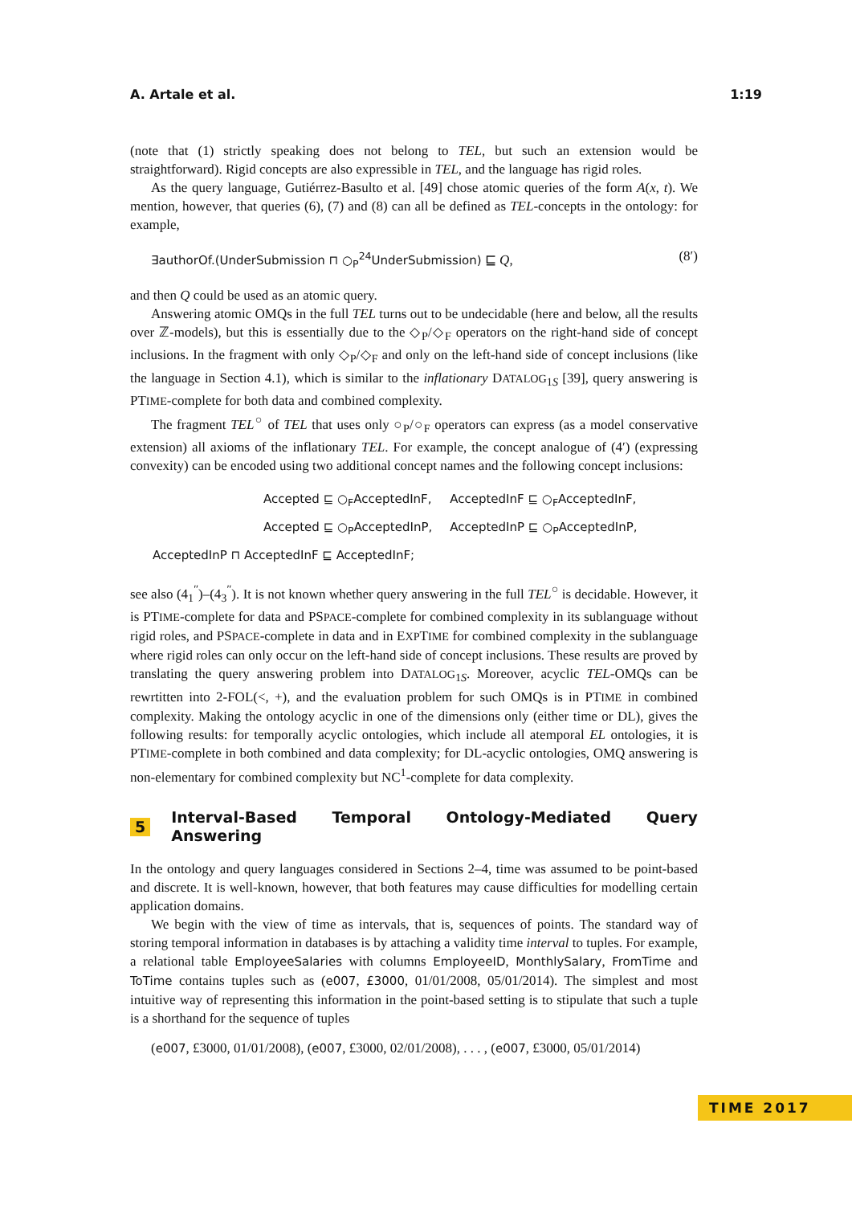A. Artale et al. 1:19
(note that (1) strictly speaking does not belong to TEL, but such an extension would be straightforward). Rigid concepts are also expressible in TEL, and the language has rigid roles.
As the query language, Gutiérrez-Basulto et al. [49] chose atomic queries of the form A(x, t). We mention, however, that queries (6), (7) and (8) can all be defined as TEL-concepts in the ontology: for example,
∃authorOf.(UnderSubmission ⊓ ○<sub>P</sub><sup>24</sup>UnderSubmission) ⊑ Q, (8′)
and then Q could be used as an atomic query.
Answering atomic OMQs in the full TEL turns out to be undecidable (here and below, all the results over ℤ-models), but this is essentially due to the ◇<sub>P</sub>/◇<sub>F</sub> operators on the right-hand side of concept inclusions. In the fragment with only ◇<sub>P</sub>/◇<sub>F</sub> and only on the left-hand side of concept inclusions (like the language in Section 4.1), which is similar to the inflationary DATALOG<sub>1S</sub> [39], query answering is PTIME-complete for both data and combined complexity.
The fragment TEL<sup>○</sup> of TEL that uses only ○<sub>P</sub>/○<sub>F</sub> operators can express (as a model conservative extension) all axioms of the inflationary TEL. For example, the concept analogue of (4′) (expressing convexity) can be encoded using two additional concept names and the following concept inclusions:
| Accepted ⊑ ○<sub>F</sub>AcceptedInF, | AcceptedInF ⊑ ○<sub>F</sub>AcceptedInF, |
| Accepted ⊑ ○<sub>P</sub>AcceptedInP, | AcceptedInP ⊑ ○<sub>P</sub>AcceptedInP, |
| AcceptedInP ⊓ AcceptedInF ⊑ AcceptedInF; | |
see also (4<sub>1</sub><sup>″</sup>)–(4<sub>3</sub><sup>″</sup>). It is not known whether query answering in the full TEL<sup>○</sup> is decidable. However, it is PTIME-complete for data and PSPACE-complete for combined complexity in its sublanguage without rigid roles, and PSPACE-complete in data and in EXPTIME for combined complexity in the sublanguage where rigid roles can only occur on the left-hand side of concept inclusions. These results are proved by translating the query answering problem into DATALOG<sub>1S</sub>. Moreover, acyclic TEL-OMQs can be rewrtitten into 2-FOL(<, +), and the evaluation problem for such OMQs is in PTIME in combined complexity. Making the ontology acyclic in one of the dimensions only (either time or DL), gives the following results: for temporally acyclic ontologies, which include all atemporal EL ontologies, it is PTIME-complete in both combined and data complexity; for DL-acyclic ontologies, OMQ answering is non-elementary for combined complexity but NC<sup>1</sup>-complete for data complexity.
5 Interval-Based Temporal Ontology-Mediated Query Answering
In the ontology and query languages considered in Sections 2–4, time was assumed to be point-based and discrete. It is well-known, however, that both features may cause difficulties for modelling certain application domains.
We begin with the view of time as intervals, that is, sequences of points. The standard way of storing temporal information in databases is by attaching a validity time interval to tuples. For example, a relational table EmployeeSalaries with columns EmployeeID, MonthlySalary, FromTime and ToTime contains tuples such as (e007, £3000, 01/01/2008, 05/01/2014). The simplest and most intuitive way of representing this information in the point-based setting is to stipulate that such a tuple is a shorthand for the sequence of tuples
(e007, £3000, 01/01/2008), (e007, £3000, 02/01/2008), . . . , (e007, £3000, 05/01/2014)
TIME 2017